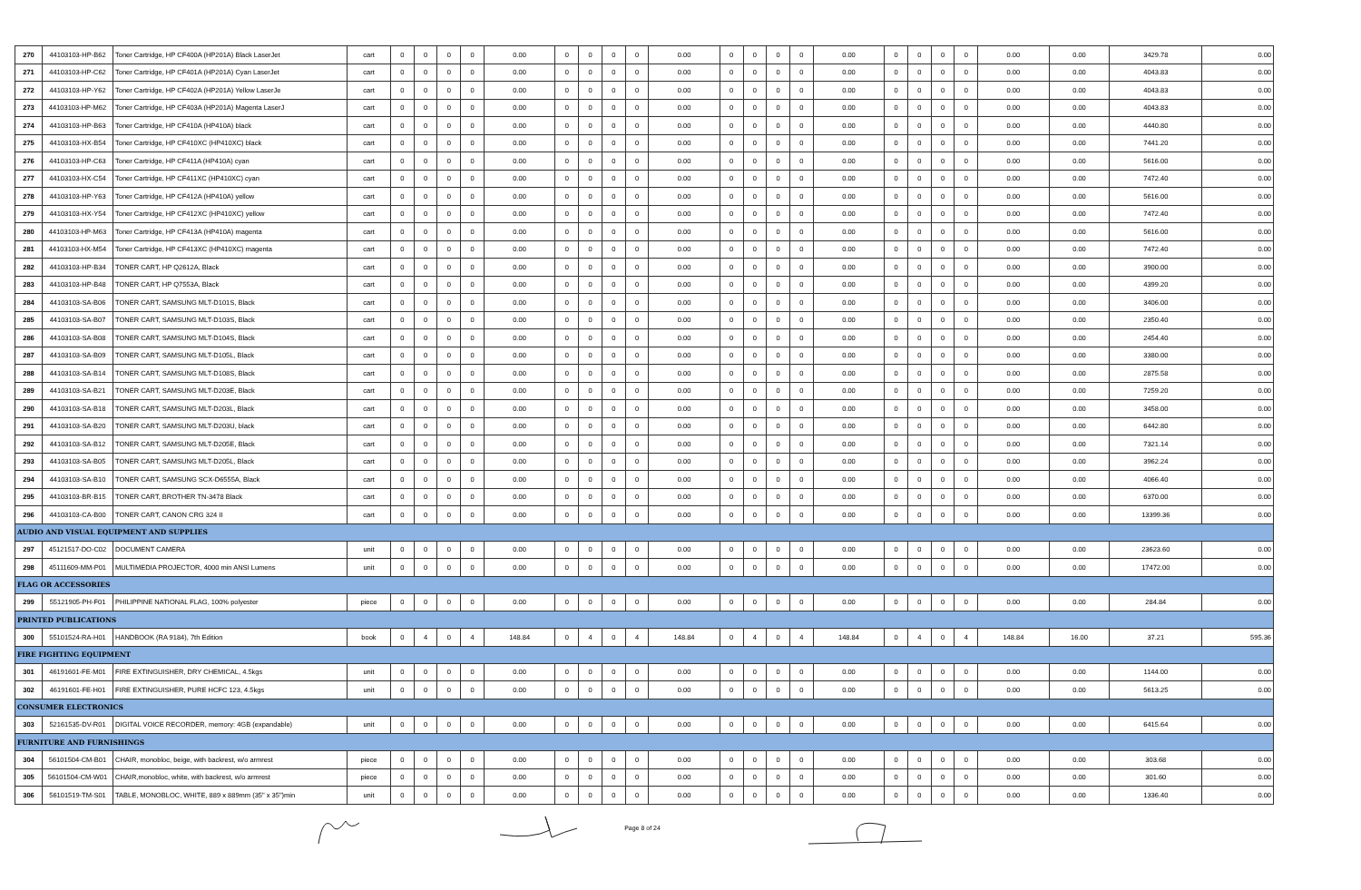| 270 | 44103103-HP-B62 | Toner Cartridge, HP CF400A (HP201A) Black LaserJet | cart | 0 | 0 | 0 | 0 | 0.00 | 0 | 0 | 0 | 0 | 0.00 | 0 | 0 | 0 | 0 | 0.00 | 0 | 0 | 0 | 0 | 0.00 | 0.00 | 3429.78 | 0.00 |
| 271 | 44103103-HP-C62 | Toner Cartridge, HP CF401A (HP201A) Cyan LaserJet | cart | 0 | 0 | 0 | 0 | 0.00 | 0 | 0 | 0 | 0 | 0.00 | 0 | 0 | 0 | 0 | 0.00 | 0 | 0 | 0 | 0 | 0.00 | 0.00 | 4043.83 | 0.00 |
| 272 | 44103103-HP-Y62 | Toner Cartridge, HP CF402A (HP201A) Yellow LaserJe | cart | 0 | 0 | 0 | 0 | 0.00 | 0 | 0 | 0 | 0 | 0.00 | 0 | 0 | 0 | 0 | 0.00 | 0 | 0 | 0 | 0 | 0.00 | 0.00 | 4043.83 | 0.00 |
| 273 | 44103103-HP-M62 | Toner Cartridge, HP CF403A (HP201A) Magenta LaserJ | cart | 0 | 0 | 0 | 0 | 0.00 | 0 | 0 | 0 | 0 | 0.00 | 0 | 0 | 0 | 0 | 0.00 | 0 | 0 | 0 | 0 | 0.00 | 0.00 | 4043.83 | 0.00 |
| 274 | 44103103-HP-B63 | Toner Cartridge, HP CF410A (HP410A) black | cart | 0 | 0 | 0 | 0 | 0.00 | 0 | 0 | 0 | 0 | 0.00 | 0 | 0 | 0 | 0 | 0.00 | 0 | 0 | 0 | 0 | 0.00 | 0.00 | 4440.80 | 0.00 |
| 275 | 44103103-HX-B54 | Toner Cartridge, HP CF410XC (HP410XC) black | cart | 0 | 0 | 0 | 0 | 0.00 | 0 | 0 | 0 | 0 | 0.00 | 0 | 0 | 0 | 0 | 0.00 | 0 | 0 | 0 | 0 | 0.00 | 0.00 | 7441.20 | 0.00 |
| 276 | 44103103-HP-C63 | Toner Cartridge, HP CF411A (HP410A) cyan | cart | 0 | 0 | 0 | 0 | 0.00 | 0 | 0 | 0 | 0 | 0.00 | 0 | 0 | 0 | 0 | 0.00 | 0 | 0 | 0 | 0 | 0.00 | 0.00 | 5616.00 | 0.00 |
| 277 | 44103103-HX-C54 | Toner Cartridge, HP CF411XC (HP410XC) cyan | cart | 0 | 0 | 0 | 0 | 0.00 | 0 | 0 | 0 | 0 | 0.00 | 0 | 0 | 0 | 0 | 0.00 | 0 | 0 | 0 | 0 | 0.00 | 0.00 | 7472.40 | 0.00 |
| 278 | 44103103-HP-Y63 | Toner Cartridge, HP CF412A (HP410A) yellow | cart | 0 | 0 | 0 | 0 | 0.00 | 0 | 0 | 0 | 0 | 0.00 | 0 | 0 | 0 | 0 | 0.00 | 0 | 0 | 0 | 0 | 0.00 | 0.00 | 5616.00 | 0.00 |
| 279 | 44103103-HX-Y54 | Toner Cartridge, HP CF412XC (HP410XC) yellow | cart | 0 | 0 | 0 | 0 | 0.00 | 0 | 0 | 0 | 0 | 0.00 | 0 | 0 | 0 | 0 | 0.00 | 0 | 0 | 0 | 0 | 0.00 | 0.00 | 7472.40 | 0.00 |
| 280 | 44103103-HP-M63 | Toner Cartridge, HP CF413A (HP410A) magenta | cart | 0 | 0 | 0 | 0 | 0.00 | 0 | 0 | 0 | 0 | 0.00 | 0 | 0 | 0 | 0 | 0.00 | 0 | 0 | 0 | 0 | 0.00 | 0.00 | 5616.00 | 0.00 |
| 281 | 44103103-HX-M54 | Toner Cartridge, HP CF413XC (HP410XC) magenta | cart | 0 | 0 | 0 | 0 | 0.00 | 0 | 0 | 0 | 0 | 0.00 | 0 | 0 | 0 | 0 | 0.00 | 0 | 0 | 0 | 0 | 0.00 | 0.00 | 7472.40 | 0.00 |
| 282 | 44103103-HP-B34 | TONER CART, HP Q2612A, Black | cart | 0 | 0 | 0 | 0 | 0.00 | 0 | 0 | 0 | 0 | 0.00 | 0 | 0 | 0 | 0 | 0.00 | 0 | 0 | 0 | 0 | 0.00 | 0.00 | 3900.00 | 0.00 |
| 283 | 44103103-HP-B48 | TONER CART, HP Q7553A, Black | cart | 0 | 0 | 0 | 0 | 0.00 | 0 | 0 | 0 | 0 | 0.00 | 0 | 0 | 0 | 0 | 0.00 | 0 | 0 | 0 | 0 | 0.00 | 0.00 | 4399.20 | 0.00 |
| 284 | 44103103-SA-B06 | TONER CART, SAMSUNG MLT-D101S, Black | cart | 0 | 0 | 0 | 0 | 0.00 | 0 | 0 | 0 | 0 | 0.00 | 0 | 0 | 0 | 0 | 0.00 | 0 | 0 | 0 | 0 | 0.00 | 0.00 | 3406.00 | 0.00 |
| 285 | 44103103-SA-B07 | TONER CART, SAMSUNG MLT-D103S, Black | cart | 0 | 0 | 0 | 0 | 0.00 | 0 | 0 | 0 | 0 | 0.00 | 0 | 0 | 0 | 0 | 0.00 | 0 | 0 | 0 | 0 | 0.00 | 0.00 | 2350.40 | 0.00 |
| 286 | 44103103-SA-B08 | TONER CART, SAMSUNG MLT-D104S, Black | cart | 0 | 0 | 0 | 0 | 0.00 | 0 | 0 | 0 | 0 | 0.00 | 0 | 0 | 0 | 0 | 0.00 | 0 | 0 | 0 | 0 | 0.00 | 0.00 | 2454.40 | 0.00 |
| 287 | 44103103-SA-B09 | TONER CART, SAMSUNG MLT-D105L, Black | cart | 0 | 0 | 0 | 0 | 0.00 | 0 | 0 | 0 | 0 | 0.00 | 0 | 0 | 0 | 0 | 0.00 | 0 | 0 | 0 | 0 | 0.00 | 0.00 | 3380.00 | 0.00 |
| 288 | 44103103-SA-B14 | TONER CART, SAMSUNG MLT-D108S, Black | cart | 0 | 0 | 0 | 0 | 0.00 | 0 | 0 | 0 | 0 | 0.00 | 0 | 0 | 0 | 0 | 0.00 | 0 | 0 | 0 | 0 | 0.00 | 0.00 | 2875.58 | 0.00 |
| 289 | 44103103-SA-B21 | TONER CART, SAMSUNG MLT-D203E, Black | cart | 0 | 0 | 0 | 0 | 0.00 | 0 | 0 | 0 | 0 | 0.00 | 0 | 0 | 0 | 0 | 0.00 | 0 | 0 | 0 | 0 | 0.00 | 0.00 | 7259.20 | 0.00 |
| 290 | 44103103-SA-B18 | TONER CART, SAMSUNG MLT-D203L, Black | cart | 0 | 0 | 0 | 0 | 0.00 | 0 | 0 | 0 | 0 | 0.00 | 0 | 0 | 0 | 0 | 0.00 | 0 | 0 | 0 | 0 | 0.00 | 0.00 | 3458.00 | 0.00 |
| 291 | 44103103-SA-B20 | TONER CART, SAMSUNG MLT-D203U, black | cart | 0 | 0 | 0 | 0 | 0.00 | 0 | 0 | 0 | 0 | 0.00 | 0 | 0 | 0 | 0 | 0.00 | 0 | 0 | 0 | 0 | 0.00 | 0.00 | 6442.80 | 0.00 |
| 292 | 44103103-SA-B12 | TONER CART, SAMSUNG MLT-D205E, Black | cart | 0 | 0 | 0 | 0 | 0.00 | 0 | 0 | 0 | 0 | 0.00 | 0 | 0 | 0 | 0 | 0.00 | 0 | 0 | 0 | 0 | 0.00 | 0.00 | 7321.14 | 0.00 |
| 293 | 44103103-SA-B05 | TONER CART, SAMSUNG MLT-D205L, Black | cart | 0 | 0 | 0 | 0 | 0.00 | 0 | 0 | 0 | 0 | 0.00 | 0 | 0 | 0 | 0 | 0.00 | 0 | 0 | 0 | 0 | 0.00 | 0.00 | 3962.24 | 0.00 |
| 294 | 44103103-SA-B10 | TONER CART, SAMSUNG SCX-D6555A, Black | cart | 0 | 0 | 0 | 0 | 0.00 | 0 | 0 | 0 | 0 | 0.00 | 0 | 0 | 0 | 0 | 0.00 | 0 | 0 | 0 | 0 | 0.00 | 0.00 | 4066.40 | 0.00 |
| 295 | 44103103-BR-B15 | TONER CART, BROTHER TN-3478 Black | cart | 0 | 0 | 0 | 0 | 0.00 | 0 | 0 | 0 | 0 | 0.00 | 0 | 0 | 0 | 0 | 0.00 | 0 | 0 | 0 | 0 | 0.00 | 0.00 | 6370.00 | 0.00 |
| 296 | 44103103-CA-B00 | TONER CART, CANON CRG 324 II | cart | 0 | 0 | 0 | 0 | 0.00 | 0 | 0 | 0 | 0 | 0.00 | 0 | 0 | 0 | 0 | 0.00 | 0 | 0 | 0 | 0 | 0.00 | 0.00 | 13399.36 | 0.00 |
| AUDIO AND VISUAL EQUIPMENT AND SUPPLIES | | | | | | | | | | | | | | | | | | | | | | | | | | |
| 297 | 45121517-DO-C02 | DOCUMENT CAMERA | unit | 0 | 0 | 0 | 0 | 0.00 | 0 | 0 | 0 | 0 | 0.00 | 0 | 0 | 0 | 0 | 0.00 | 0 | 0 | 0 | 0 | 0.00 | 0.00 | 23623.60 | 0.00 |
| 298 | 45111609-MM-P01 | MULTIMEDIA PROJECTOR, 4000 min ANSI Lumens | unit | 0 | 0 | 0 | 0 | 0.00 | 0 | 0 | 0 | 0 | 0.00 | 0 | 0 | 0 | 0 | 0.00 | 0 | 0 | 0 | 0 | 0.00 | 0.00 | 17472.00 | 0.00 |
| FLAG OR ACCESSORIES | | | | | | | | | | | | | | | | | | | | | | | | | | |
| 299 | 55121905-PH-F01 | PHILIPPINE NATIONAL FLAG, 100% polyester | piece | 0 | 0 | 0 | 0 | 0.00 | 0 | 0 | 0 | 0 | 0.00 | 0 | 0 | 0 | 0 | 0.00 | 0 | 0 | 0 | 0 | 0.00 | 0.00 | 284.84 | 0.00 |
| PRINTED PUBLICATIONS | | | | | | | | | | | | | | | | | | | | | | | | | | |
| 300 | 55101524-RA-H01 | HANDBOOK (RA 9184), 7th Edition | book | 0 | 4 | 0 | 4 | 148.84 | 0 | 4 | 0 | 4 | 148.84 | 0 | 4 | 0 | 4 | 148.84 | 0 | 4 | 0 | 4 | 148.84 | 16.00 | 37.21 | 595.36 |
| FIRE FIGHTING EQUIPMENT | | | | | | | | | | | | | | | | | | | | | | | | | | |
| 301 | 46191601-FE-M01 | FIRE EXTINGUISHER, DRY CHEMICAL, 4.5kgs | unit | 0 | 0 | 0 | 0 | 0.00 | 0 | 0 | 0 | 0 | 0.00 | 0 | 0 | 0 | 0 | 0.00 | 0 | 0 | 0 | 0 | 0.00 | 0.00 | 1144.00 | 0.00 |
| 302 | 46191601-FE-H01 | FIRE EXTINGUISHER, PURE HCFC 123, 4.5kgs | unit | 0 | 0 | 0 | 0 | 0.00 | 0 | 0 | 0 | 0 | 0.00 | 0 | 0 | 0 | 0 | 0.00 | 0 | 0 | 0 | 0 | 0.00 | 0.00 | 5613.25 | 0.00 |
| CONSUMER ELECTRONICS | | | | | | | | | | | | | | | | | | | | | | | | | | |
| 303 | 52161535-DV-R01 | DIGITAL VOICE RECORDER, memory: 4GB (expandable) | unit | 0 | 0 | 0 | 0 | 0.00 | 0 | 0 | 0 | 0 | 0.00 | 0 | 0 | 0 | 0 | 0.00 | 0 | 0 | 0 | 0 | 0.00 | 0.00 | 6415.64 | 0.00 |
| FURNITURE AND FURNISHINGS | | | | | | | | | | | | | | | | | | | | | | | | | | |
| 304 | 56101504-CM-B01 | CHAIR, monobloc, beige, with backrest, w/o armrest | piece | 0 | 0 | 0 | 0 | 0.00 | 0 | 0 | 0 | 0 | 0.00 | 0 | 0 | 0 | 0 | 0.00 | 0 | 0 | 0 | 0 | 0.00 | 0.00 | 303.68 | 0.00 |
| 305 | 56101504-CM-W01 | CHAIR,monobloc, white, with backrest, w/o armrest | piece | 0 | 0 | 0 | 0 | 0.00 | 0 | 0 | 0 | 0 | 0.00 | 0 | 0 | 0 | 0 | 0.00 | 0 | 0 | 0 | 0 | 0.00 | 0.00 | 301.60 | 0.00 |
| 306 | 56101519-TM-S01 | TABLE, MONOBLOC, WHITE, 889 x 889mm (35" x 35")min | unit | 0 | 0 | 0 | 0 | 0.00 | 0 | 0 | 0 | 0 | 0.00 | 0 | 0 | 0 | 0 | 0.00 | 0 | 0 | 0 | 0 | 0.00 | 0.00 | 1336.40 | 0.00 |
Page 8 of 24